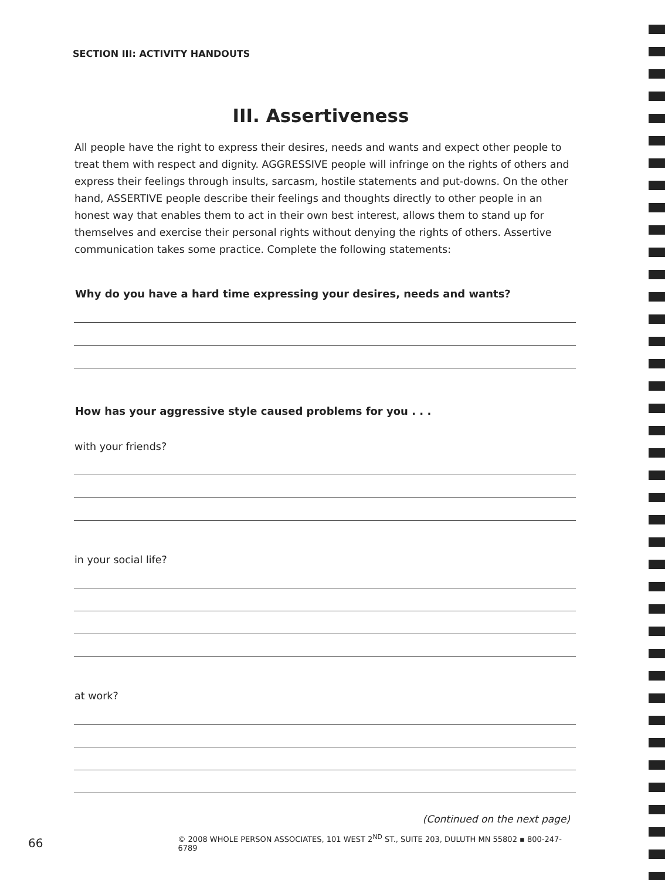SECTION III: ACTIVITY HANDOUTS
III. Assertiveness
All people have the right to express their desires, needs and wants and expect other people to treat them with respect and dignity. AGGRESSIVE people will infringe on the rights of others and express their feelings through insults, sarcasm, hostile statements and put-downs. On the other hand, ASSERTIVE people describe their feelings and thoughts directly to other people in an honest way that enables them to act in their own best interest, allows them to stand up for themselves and exercise their personal rights without denying the rights of others. Assertive communication takes some practice. Complete the following statements:
Why do you have a hard time expressing your desires, needs and wants?
How has your aggressive style caused problems for you . . .
with your friends?
in your social life?
at work?
(Continued on the next page)
66 © 2008 WHOLE PERSON ASSOCIATES, 101 WEST 2<sup>ND</sup> ST., SUITE 203, DULUTH MN 55802 ▪ 800-247-6789